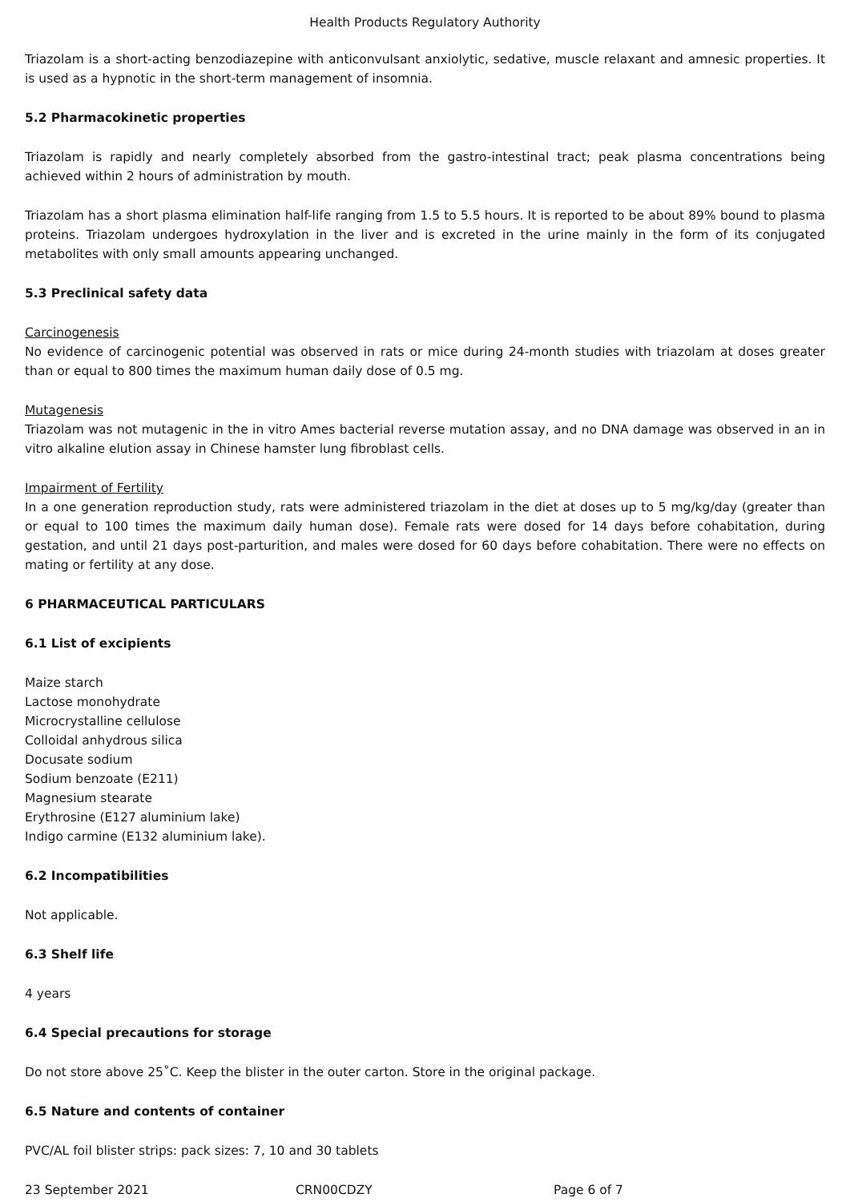Health Products Regulatory Authority
Triazolam is a short-acting benzodiazepine with anticonvulsant anxiolytic, sedative, muscle relaxant and amnesic properties. It is used as a hypnotic in the short-term management of insomnia.
5.2 Pharmacokinetic properties
Triazolam is rapidly and nearly completely absorbed from the gastro-intestinal tract; peak plasma concentrations being achieved within 2 hours of administration by mouth.
Triazolam has a short plasma elimination half-life ranging from 1.5 to 5.5 hours. It is reported to be about 89% bound to plasma proteins. Triazolam undergoes hydroxylation in the liver and is excreted in the urine mainly in the form of its conjugated metabolites with only small amounts appearing unchanged.
5.3 Preclinical safety data
Carcinogenesis
No evidence of carcinogenic potential was observed in rats or mice during 24-month studies with triazolam at doses greater than or equal to 800 times the maximum human daily dose of 0.5 mg.
Mutagenesis
Triazolam was not mutagenic in the in vitro Ames bacterial reverse mutation assay, and no DNA damage was observed in an in vitro alkaline elution assay in Chinese hamster lung fibroblast cells.
Impairment of Fertility
In a one generation reproduction study, rats were administered triazolam in the diet at doses up to 5 mg/kg/day (greater than or equal to 100 times the maximum daily human dose). Female rats were dosed for 14 days before cohabitation, during gestation, and until 21 days post-parturition, and males were dosed for 60 days before cohabitation. There were no effects on mating or fertility at any dose.
6 PHARMACEUTICAL PARTICULARS
6.1 List of excipients
Maize starch
Lactose monohydrate
Microcrystalline cellulose
Colloidal anhydrous silica
Docusate sodium
Sodium benzoate (E211)
Magnesium stearate
Erythrosine (E127 aluminium lake)
Indigo carmine (E132 aluminium lake).
6.2 Incompatibilities
Not applicable.
6.3 Shelf life
4 years
6.4 Special precautions for storage
Do not store above 25˚C. Keep the blister in the outer carton. Store in the original package.
6.5 Nature and contents of container
PVC/AL foil blister strips: pack sizes: 7, 10 and 30 tablets
23 September 2021 CRN00CDZY Page 6 of 7